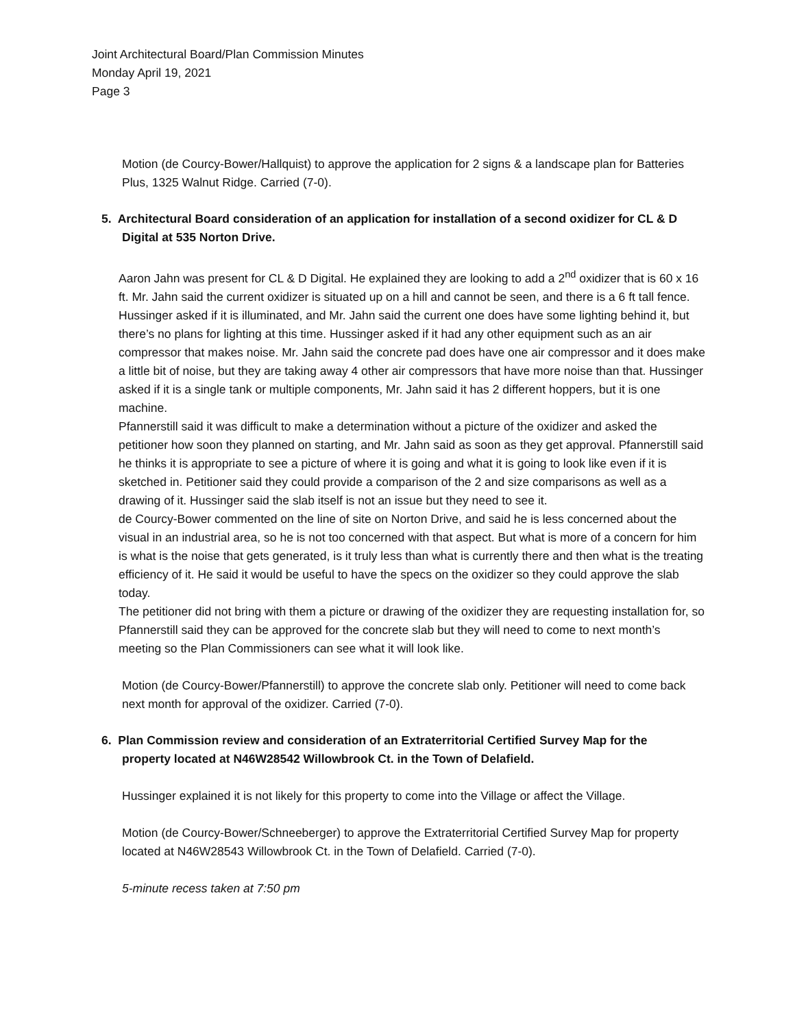Joint Architectural Board/Plan Commission Minutes
Monday April 19, 2021
Page 3
Motion (de Courcy-Bower/Hallquist) to approve the application for 2 signs & a landscape plan for Batteries Plus, 1325 Walnut Ridge. Carried (7-0).
5. Architectural Board consideration of an application for installation of a second oxidizer for CL & D Digital at 535 Norton Drive.
Aaron Jahn was present for CL & D Digital. He explained they are looking to add a 2<sup>nd</sup> oxidizer that is 60 x 16 ft. Mr. Jahn said the current oxidizer is situated up on a hill and cannot be seen, and there is a 6 ft tall fence. Hussinger asked if it is illuminated, and Mr. Jahn said the current one does have some lighting behind it, but there’s no plans for lighting at this time. Hussinger asked if it had any other equipment such as an air compressor that makes noise. Mr. Jahn said the concrete pad does have one air compressor and it does make a little bit of noise, but they are taking away 4 other air compressors that have more noise than that. Hussinger asked if it is a single tank or multiple components, Mr. Jahn said it has 2 different hoppers, but it is one machine.
Pfannerstill said it was difficult to make a determination without a picture of the oxidizer and asked the petitioner how soon they planned on starting, and Mr. Jahn said as soon as they get approval. Pfannerstill said he thinks it is appropriate to see a picture of where it is going and what it is going to look like even if it is sketched in. Petitioner said they could provide a comparison of the 2 and size comparisons as well as a drawing of it. Hussinger said the slab itself is not an issue but they need to see it.
de Courcy-Bower commented on the line of site on Norton Drive, and said he is less concerned about the visual in an industrial area, so he is not too concerned with that aspect. But what is more of a concern for him is what is the noise that gets generated, is it truly less than what is currently there and then what is the treating efficiency of it. He said it would be useful to have the specs on the oxidizer so they could approve the slab today.
The petitioner did not bring with them a picture or drawing of the oxidizer they are requesting installation for, so Pfannerstill said they can be approved for the concrete slab but they will need to come to next month’s meeting so the Plan Commissioners can see what it will look like.
Motion (de Courcy-Bower/Pfannerstill) to approve the concrete slab only. Petitioner will need to come back next month for approval of the oxidizer. Carried (7-0).
6. Plan Commission review and consideration of an Extraterritorial Certified Survey Map for the property located at N46W28542 Willowbrook Ct. in the Town of Delafield.
Hussinger explained it is not likely for this property to come into the Village or affect the Village.
Motion (de Courcy-Bower/Schneeberger) to approve the Extraterritorial Certified Survey Map for property located at N46W28543 Willowbrook Ct. in the Town of Delafield. Carried (7-0).
5-minute recess taken at 7:50 pm